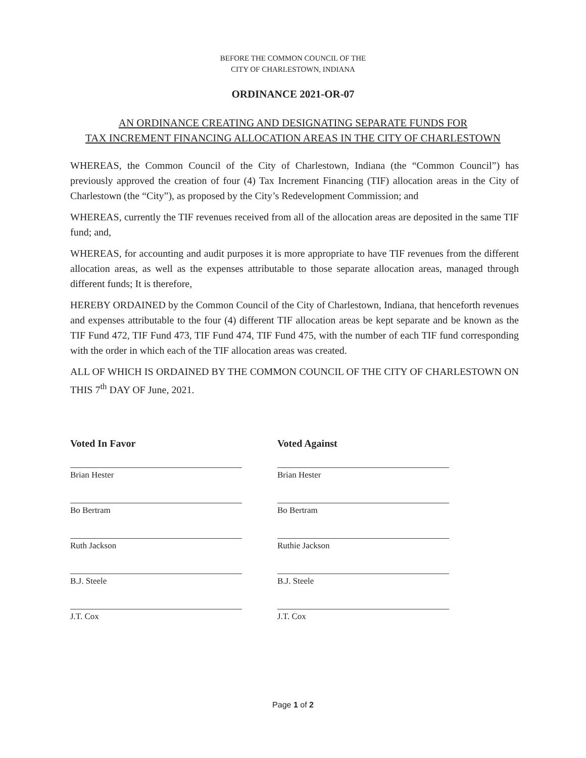BEFORE THE COMMON COUNCIL OF THE
CITY OF CHARLESTOWN, INDIANA
ORDINANCE 2021-OR-07
AN ORDINANCE CREATING AND DESIGNATING SEPARATE FUNDS FOR
TAX INCREMENT FINANCING ALLOCATION AREAS IN THE CITY OF CHARLESTOWN
WHEREAS, the Common Council of the City of Charlestown, Indiana (the “Common Council”) has previously approved the creation of four (4) Tax Increment Financing (TIF) allocation areas in the City of Charlestown (the “City”), as proposed by the City’s Redevelopment Commission; and
WHEREAS, currently the TIF revenues received from all of the allocation areas are deposited in the same TIF fund; and,
WHEREAS, for accounting and audit purposes it is more appropriate to have TIF revenues from the different allocation areas, as well as the expenses attributable to those separate allocation areas, managed through different funds; It is therefore,
HEREBY ORDAINED by the Common Council of the City of Charlestown, Indiana, that henceforth revenues and expenses attributable to the four (4) different TIF allocation areas be kept separate and be known as the TIF Fund 472, TIF Fund 473, TIF Fund 474, TIF Fund 475, with the number of each TIF fund corresponding with the order in which each of the TIF allocation areas was created.
ALL OF WHICH IS ORDAINED BY THE COMMON COUNCIL OF THE CITY OF CHARLESTOWN ON THIS 7<sup>th</sup> DAY OF June, 2021.
Voted In Favor
Brian Hester
Bo Bertram
Ruth Jackson
B.J. Steele
J.T. Cox
Voted Against
Brian Hester
Bo Bertram
Ruthie Jackson
B.J. Steele
J.T. Cox
Page 1 of 2